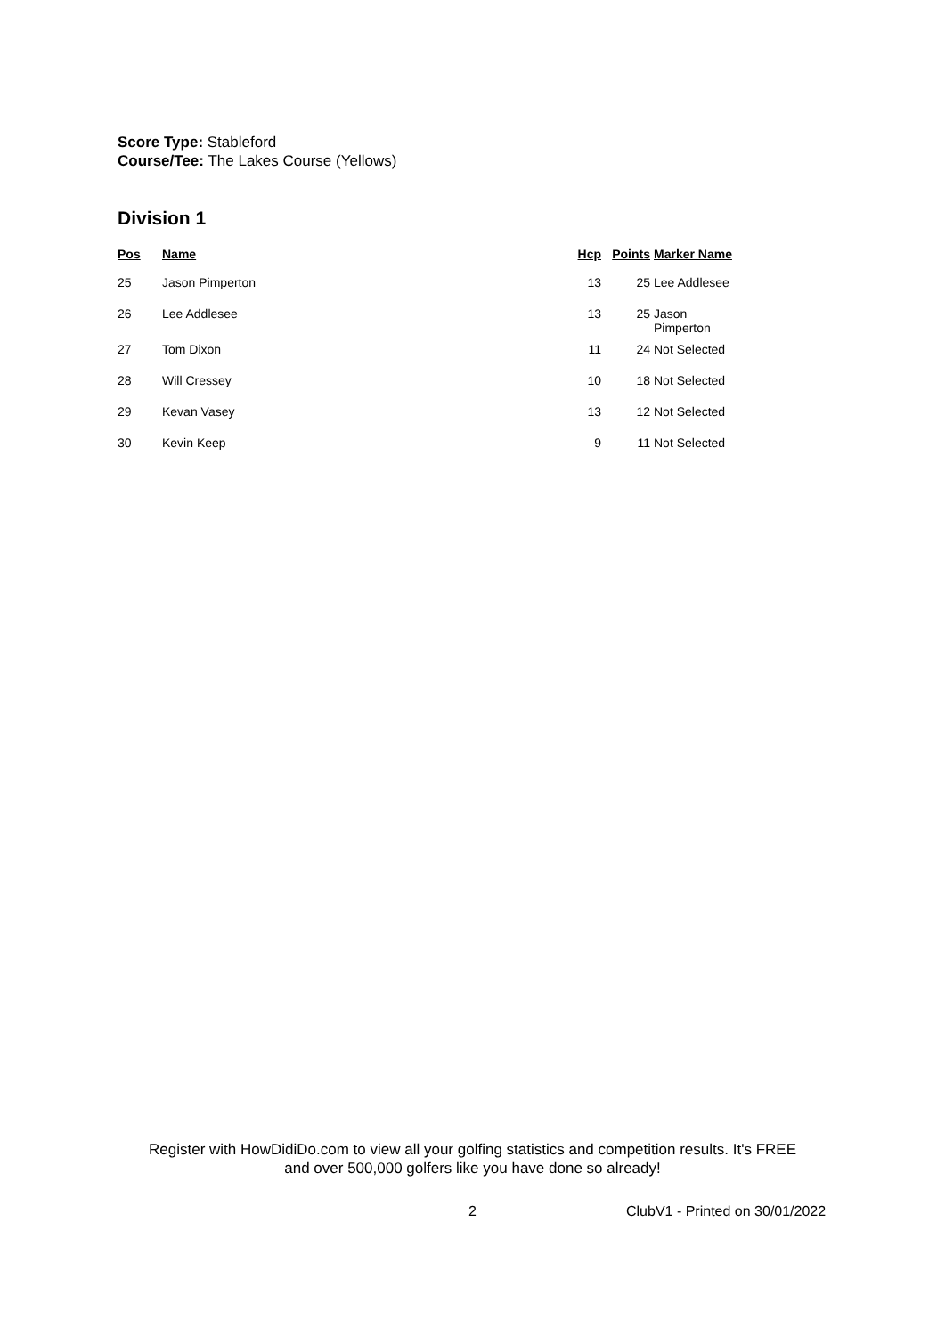Score Type: Stableford
Course/Tee: The Lakes Course (Yellows)
Division 1
| Pos | Name | Hcp | Points | Marker Name |
| --- | --- | --- | --- | --- |
| 25 | Jason Pimperton | 13 | 25 | Lee Addlesee |
| 26 | Lee Addlesee | 13 | 25 | Jason Pimperton |
| 27 | Tom Dixon | 11 | 24 | Not Selected |
| 28 | Will Cressey | 10 | 18 | Not Selected |
| 29 | Kevan Vasey | 13 | 12 | Not Selected |
| 30 | Kevin Keep | 9 | 11 | Not Selected |
Register with HowDidiDo.com to view all your golfing statistics and competition results. It's FREE
and over 500,000 golfers like you have done so already!
2 ClubV1 - Printed on 30/01/2022